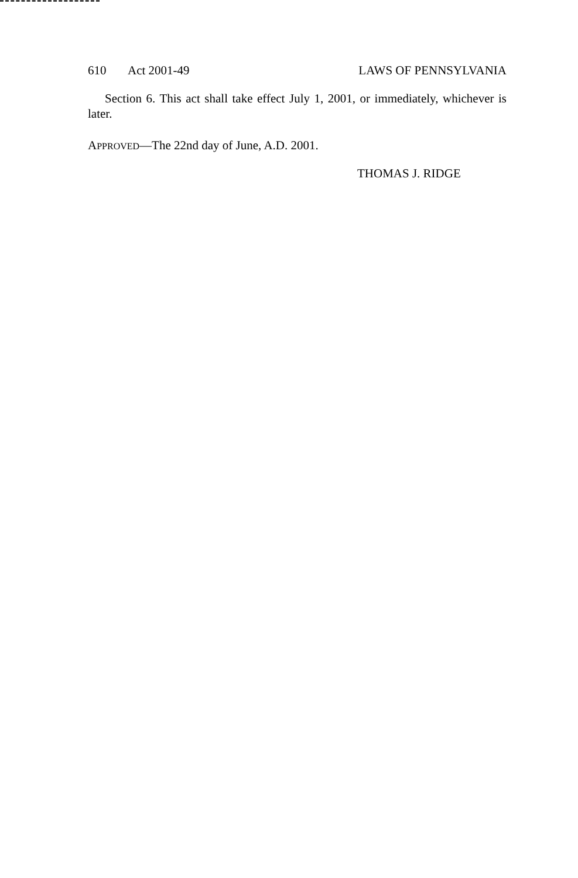610 Act 2001-49 LAWS OF PENNSYLVANIA
Section 6. This act shall take effect July 1, 2001, or immediately, whichever is later.
APPROVED—The 22nd day of June, A.D. 2001.
THOMAS J. RIDGE